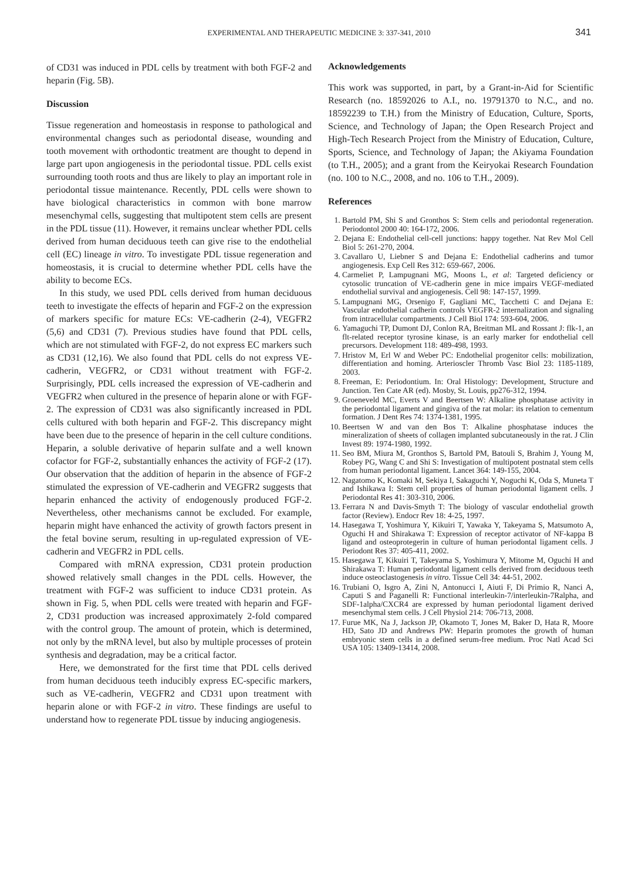EXPERIMENTAL AND THERAPEUTIC MEDICINE 3: 337-341, 2010 341
of CD31 was induced in PDL cells by treatment with both FGF-2 and heparin (Fig. 5B).
Discussion
Tissue regeneration and homeostasis in response to pathological and environmental changes such as periodontal disease, wounding and tooth movement with orthodontic treatment are thought to depend in large part upon angiogenesis in the periodontal tissue. PDL cells exist surrounding tooth roots and thus are likely to play an important role in periodontal tissue maintenance. Recently, PDL cells were shown to have biological characteristics in common with bone marrow mesenchymal cells, suggesting that multipotent stem cells are present in the PDL tissue (11). However, it remains unclear whether PDL cells derived from human deciduous teeth can give rise to the endothelial cell (EC) lineage in vitro. To investigate PDL tissue regeneration and homeostasis, it is crucial to determine whether PDL cells have the ability to become ECs.
In this study, we used PDL cells derived from human deciduous teeth to investigate the effects of heparin and FGF-2 on the expression of markers specific for mature ECs: VE-cadherin (2-4), VEGFR2 (5,6) and CD31 (7). Previous studies have found that PDL cells, which are not stimulated with FGF-2, do not express EC markers such as CD31 (12,16). We also found that PDL cells do not express VE-cadherin, VEGFR2, or CD31 without treatment with FGF-2. Surprisingly, PDL cells increased the expression of VE-cadherin and VEGFR2 when cultured in the presence of heparin alone or with FGF-2. The expression of CD31 was also significantly increased in PDL cells cultured with both heparin and FGF-2. This discrepancy might have been due to the presence of heparin in the cell culture conditions. Heparin, a soluble derivative of heparin sulfate and a well known cofactor for FGF-2, substantially enhances the activity of FGF-2 (17). Our observation that the addition of heparin in the absence of FGF-2 stimulated the expression of VE-cadherin and VEGFR2 suggests that heparin enhanced the activity of endogenously produced FGF-2. Nevertheless, other mechanisms cannot be excluded. For example, heparin might have enhanced the activity of growth factors present in the fetal bovine serum, resulting in up-regulated expression of VE-cadherin and VEGFR2 in PDL cells.
Compared with mRNA expression, CD31 protein production showed relatively small changes in the PDL cells. However, the treatment with FGF-2 was sufficient to induce CD31 protein. As shown in Fig. 5, when PDL cells were treated with heparin and FGF-2, CD31 production was increased approximately 2-fold compared with the control group. The amount of protein, which is determined, not only by the mRNA level, but also by multiple processes of protein synthesis and degradation, may be a critical factor.
Here, we demonstrated for the first time that PDL cells derived from human deciduous teeth inducibly express EC-specific markers, such as VE-cadherin, VEGFR2 and CD31 upon treatment with heparin alone or with FGF-2 in vitro. These findings are useful to understand how to regenerate PDL tissue by inducing angiogenesis.
Acknowledgements
This work was supported, in part, by a Grant-in-Aid for Scientific Research (no. 18592026 to A.I., no. 19791370 to N.C., and no. 18592239 to T.H.) from the Ministry of Education, Culture, Sports, Science, and Technology of Japan; the Open Research Project and High-Tech Research Project from the Ministry of Education, Culture, Sports, Science, and Technology of Japan; the Akiyama Foundation (to T.H., 2005); and a grant from the Keiryokai Research Foundation (no. 100 to N.C., 2008, and no. 106 to T.H., 2009).
References
1. Bartold PM, Shi S and Gronthos S: Stem cells and periodontal regeneration. Periodontol 2000 40: 164-172, 2006.
2. Dejana E: Endothelial cell-cell junctions: happy together. Nat Rev Mol Cell Biol 5: 261-270, 2004.
3. Cavallaro U, Liebner S and Dejana E: Endothelial cadherins and tumor angiogenesis. Exp Cell Res 312: 659-667, 2006.
4. Carmeliet P, Lampugnani MG, Moons L, et al: Targeted deficiency or cytosolic truncation of VE-cadherin gene in mice impairs VEGF-mediated endothelial survival and angiogenesis. Cell 98: 147-157, 1999.
5. Lampugnani MG, Orsenigo F, Gagliani MC, Tacchetti C and Dejana E: Vascular endothelial cadherin controls VEGFR-2 internalization and signaling from intracellular compartments. J Cell Biol 174: 593-604, 2006.
6. Yamaguchi TP, Dumont DJ, Conlon RA, Breitman ML and Rossant J: flk-1, an flt-related receptor tyrosine kinase, is an early marker for endothelial cell precursors. Development 118: 489-498, 1993.
7. Hristov M, Erl W and Weber PC: Endothelial progenitor cells: mobilization, differentiation and homing. Arterioscler Thromb Vasc Biol 23: 1185-1189, 2003.
8. Freeman, E: Periodontium. In: Oral Histology: Development, Structure and Junction. Ten Cate AR (ed). Mosby, St. Louis, pp276-312, 1994.
9. Groeneveld MC, Everts V and Beertsen W: Alkaline phosphatase activity in the periodontal ligament and gingiva of the rat molar: its relation to cementum formation. J Dent Res 74: 1374-1381, 1995.
10. Beertsen W and van den Bos T: Alkaline phosphatase induces the mineralization of sheets of collagen implanted subcutaneously in the rat. J Clin Invest 89: 1974-1980, 1992.
11. Seo BM, Miura M, Gronthos S, Bartold PM, Batouli S, Brahim J, Young M, Robey PG, Wang C and Shi S: Investigation of multipotent postnatal stem cells from human periodontal ligament. Lancet 364: 149-155, 2004.
12. Nagatomo K, Komaki M, Sekiya I, Sakaguchi Y, Noguchi K, Oda S, Muneta T and Ishikawa I: Stem cell properties of human periodontal ligament cells. J Periodontal Res 41: 303-310, 2006.
13. Ferrara N and Davis-Smyth T: The biology of vascular endothelial growth factor (Review). Endocr Rev 18: 4-25, 1997.
14. Hasegawa T, Yoshimura Y, Kikuiri T, Yawaka Y, Takeyama S, Matsumoto A, Oguchi H and Shirakawa T: Expression of receptor activator of NF-kappa B ligand and osteoprotegerin in culture of human periodontal ligament cells. J Periodont Res 37: 405-411, 2002.
15. Hasegawa T, Kikuiri T, Takeyama S, Yoshimura Y, Mitome M, Oguchi H and Shirakawa T: Human periodontal ligament cells derived from deciduous teeth induce osteoclastogenesis in vitro. Tissue Cell 34: 44-51, 2002.
16. Trubiani O, Isgro A, Zini N, Antonucci I, Aiuti F, Di Primio R, Nanci A, Caputi S and Paganelli R: Functional interleukin-7/interleukin-7Ralpha, and SDF-1alpha/CXCR4 are expressed by human periodontal ligament derived mesenchymal stem cells. J Cell Physiol 214: 706-713, 2008.
17. Furue MK, Na J, Jackson JP, Okamoto T, Jones M, Baker D, Hata R, Moore HD, Sato JD and Andrews PW: Heparin promotes the growth of human embryonic stem cells in a defined serum-free medium. Proc Natl Acad Sci USA 105: 13409-13414, 2008.